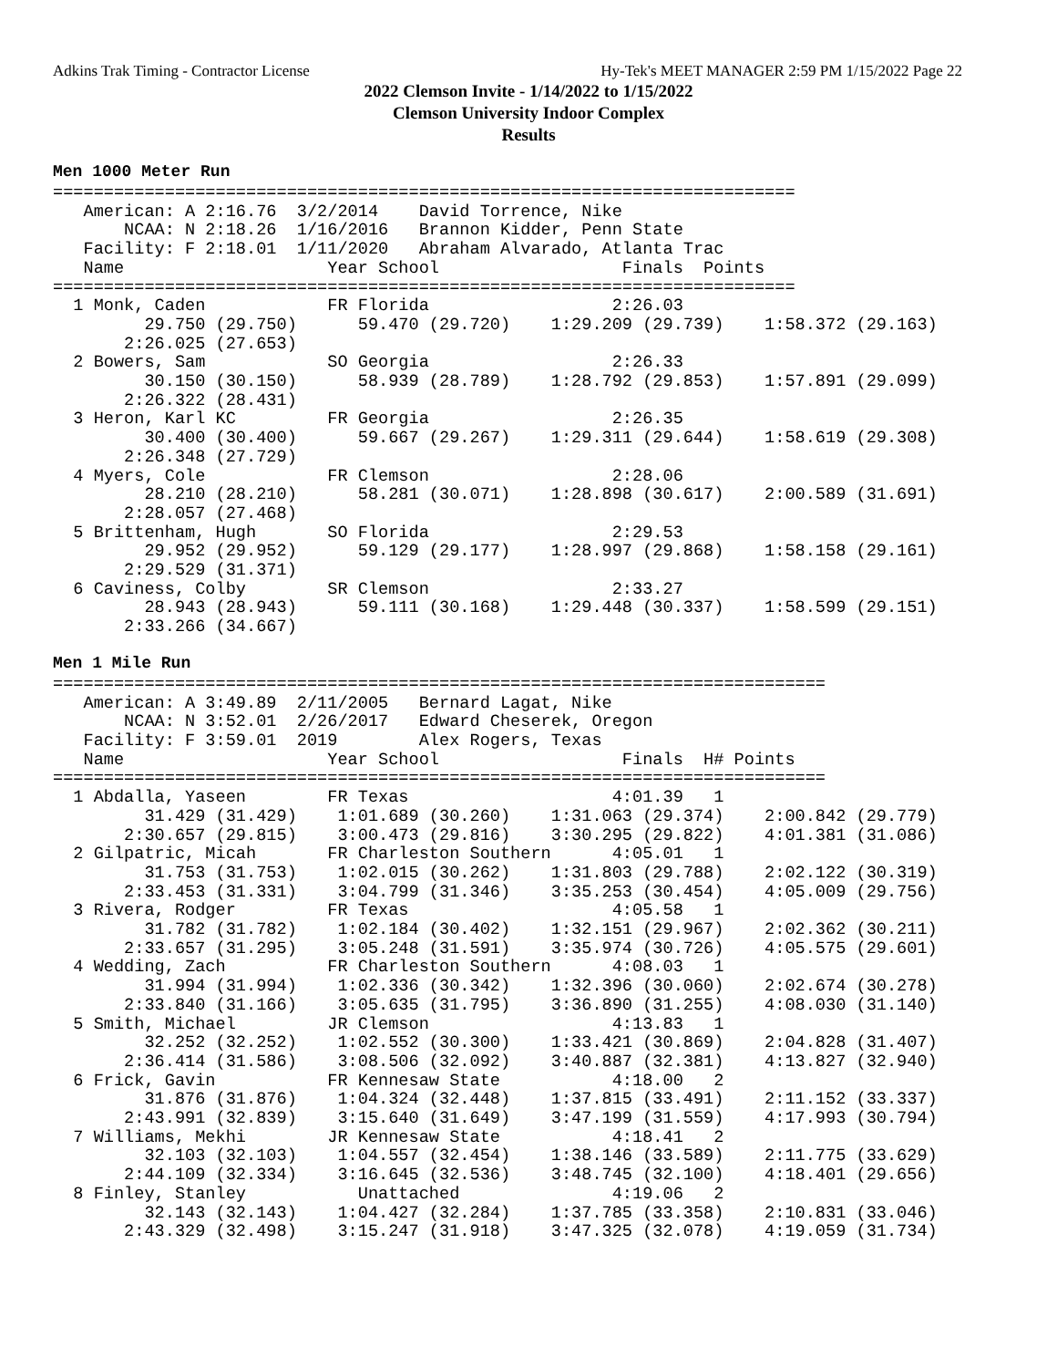Adkins Trak Timing - Contractor License Hy-Tek's MEET MANAGER 2:59 PM 1/15/2022 Page 22
2022 Clemson Invite - 1/14/2022 to 1/15/2022
Clemson University Indoor Complex
Results
Men 1000 Meter Run
=========================================================================
   American: A 2:16.76  3/2/2014    David Torrence, Nike                
       NCAA: N 2:18.26  1/16/2016   Brannon Kidder, Penn State          
   Facility: F 2:18.01  1/11/2020   Abraham Alvarado, Atlanta Trac      
   Name                    Year School                  Finals  Points  
=========================================================================
  1 Monk, Caden            FR Florida                  2:26.03  
         29.750 (29.750)      59.470 (29.720)    1:29.209 (29.739)    1:58.372 (29.163)
       2:26.025 (27.653)
  2 Bowers, Sam            SO Georgia                  2:26.33  
         30.150 (30.150)      58.939 (28.789)    1:28.792 (29.853)    1:57.891 (29.099)
       2:26.322 (28.431)
  3 Heron, Karl KC         FR Georgia                  2:26.35  
         30.400 (30.400)      59.667 (29.267)    1:29.311 (29.644)    1:58.619 (29.308)
       2:26.348 (27.729)
  4 Myers, Cole            FR Clemson                  2:28.06  
         28.210 (28.210)      58.281 (30.071)    1:28.898 (30.617)    2:00.589 (31.691)
       2:28.057 (27.468)
  5 Brittenham, Hugh       SO Florida                  2:29.53  
         29.952 (29.952)      59.129 (29.177)    1:28.997 (29.868)    1:58.158 (29.161)
       2:29.529 (31.371)
  6 Caviness, Colby        SR Clemson                  2:33.27  
         28.943 (28.943)      59.111 (30.168)    1:29.448 (30.337)    1:58.599 (29.151)
       2:33.266 (34.667)
Men 1 Mile Run
============================================================================
   American: A 3:49.89  2/11/2005   Bernard Lagat, Nike                    
       NCAA: N 3:52.01  2/26/2017   Edward Cheserek, Oregon                
   Facility: F 3:59.01  2019        Alex Rogers, Texas                     
   Name                    Year School                  Finals  H# Points  
============================================================================
  1 Abdalla, Yaseen        FR Texas                    4:01.39   1  
         31.429 (31.429)    1:01.689 (30.260)    1:31.063 (29.374)    2:00.842 (29.779)
       2:30.657 (29.815)    3:00.473 (29.816)    3:30.295 (29.822)    4:01.381 (31.086)
  2 Gilpatric, Micah       FR Charleston Southern      4:05.01   1  
         31.753 (31.753)    1:02.015 (30.262)    1:31.803 (29.788)    2:02.122 (30.319)
       2:33.453 (31.331)    3:04.799 (31.346)    3:35.253 (30.454)    4:05.009 (29.756)
  3 Rivera, Rodger         FR Texas                    4:05.58   1  
         31.782 (31.782)    1:02.184 (30.402)    1:32.151 (29.967)    2:02.362 (30.211)
       2:33.657 (31.295)    3:05.248 (31.591)    3:35.974 (30.726)    4:05.575 (29.601)
  4 Wedding, Zach          FR Charleston Southern      4:08.03   1  
         31.994 (31.994)    1:02.336 (30.342)    1:32.396 (30.060)    2:02.674 (30.278)
       2:33.840 (31.166)    3:05.635 (31.795)    3:36.890 (31.255)    4:08.030 (31.140)
  5 Smith, Michael         JR Clemson                  4:13.83   1  
         32.252 (32.252)    1:02.552 (30.300)    1:33.421 (30.869)    2:04.828 (31.407)
       2:36.414 (31.586)    3:08.506 (32.092)    3:40.887 (32.381)    4:13.827 (32.940)
  6 Frick, Gavin           FR Kennesaw State           4:18.00   2  
         31.876 (31.876)    1:04.324 (32.448)    1:37.815 (33.491)    2:11.152 (33.337)
       2:43.991 (32.839)    3:15.640 (31.649)    3:47.199 (31.559)    4:17.993 (30.794)
  7 Williams, Mekhi        JR Kennesaw State           4:18.41   2  
         32.103 (32.103)    1:04.557 (32.454)    1:38.146 (33.589)    2:11.775 (33.629)
       2:44.109 (32.334)    3:16.645 (32.536)    3:48.745 (32.100)    4:18.401 (29.656)
  8 Finley, Stanley           Unattached               4:19.06   2  
         32.143 (32.143)    1:04.427 (32.284)    1:37.785 (33.358)    2:10.831 (33.046)
       2:43.329 (32.498)    3:15.247 (31.918)    3:47.325 (32.078)    4:19.059 (31.734)